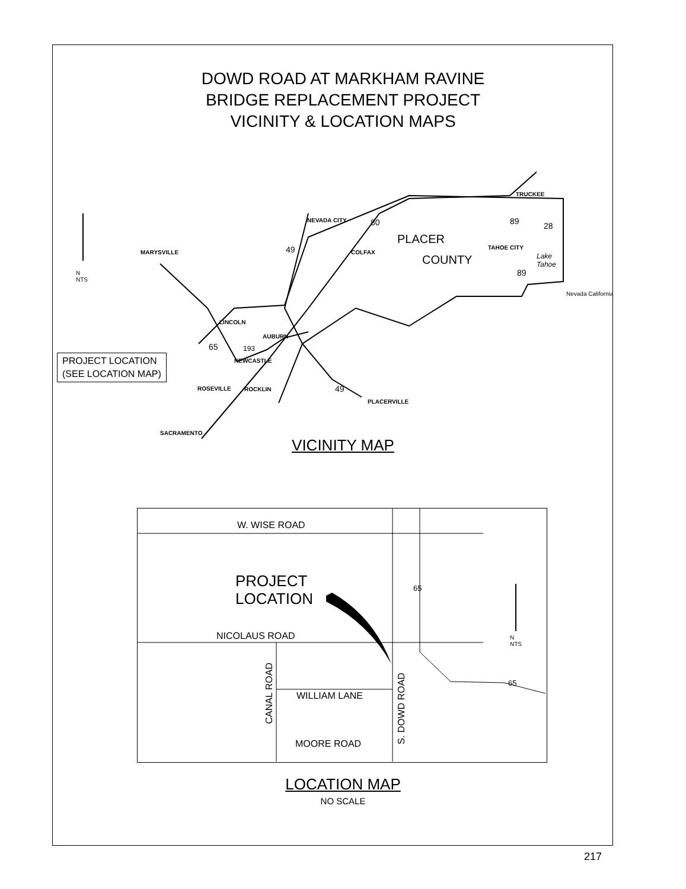DOWD ROAD AT MARKHAM RAVINE
BRIDGE REPLACEMENT PROJECT
VICINITY & LOCATION MAPS
MARYSVILLE
NEVADA CITY
COLFAX
TRUCKEE
TAHOE CITY
LINCOLN
AUBURN
NEWCASTLE
ROSEVILLE ROCKLIN
PLACERVILLE
SACRAMENTO
PLACER
COUNTY
Lake
Tahoe
N
NTS
Nevada California
80
49
49
65 193
89 28
89
PROJECT LOCATION
(SEE LOCATION MAP)
VICINITY MAP
W. WISE ROAD
PROJECT
LOCATION
NICOLAUS ROAD
CANAL ROAD
WILLIAM LANE
S. DOWD ROAD
MOORE ROAD
65
65
N
NTS
LOCATION MAP
NO SCALE
217